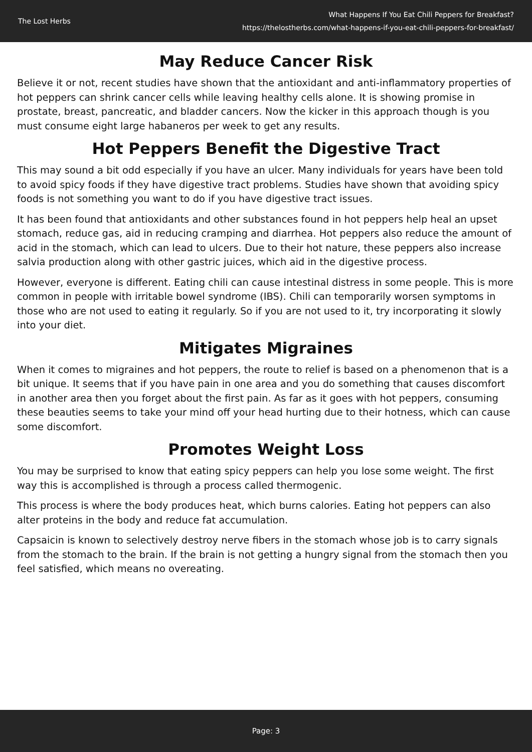The Lost Herbs
What Happens If You Eat Chili Peppers for Breakfast?
https://thelostherbs.com/what-happens-if-you-eat-chili-peppers-for-breakfast/
May Reduce Cancer Risk
Believe it or not, recent studies have shown that the antioxidant and anti-inflammatory properties of hot peppers can shrink cancer cells while leaving healthy cells alone. It is showing promise in prostate, breast, pancreatic, and bladder cancers. Now the kicker in this approach though is you must consume eight large habaneros per week to get any results.
Hot Peppers Benefit the Digestive Tract
This may sound a bit odd especially if you have an ulcer. Many individuals for years have been told to avoid spicy foods if they have digestive tract problems. Studies have shown that avoiding spicy foods is not something you want to do if you have digestive tract issues.
It has been found that antioxidants and other substances found in hot peppers help heal an upset stomach, reduce gas, aid in reducing cramping and diarrhea. Hot peppers also reduce the amount of acid in the stomach, which can lead to ulcers. Due to their hot nature, these peppers also increase salvia production along with other gastric juices, which aid in the digestive process.
However, everyone is different. Eating chili can cause intestinal distress in some people. This is more common in people with irritable bowel syndrome (IBS). Chili can temporarily worsen symptoms in those who are not used to eating it regularly. So if you are not used to it, try incorporating it slowly into your diet.
Mitigates Migraines
When it comes to migraines and hot peppers, the route to relief is based on a phenomenon that is a bit unique. It seems that if you have pain in one area and you do something that causes discomfort in another area then you forget about the first pain. As far as it goes with hot peppers, consuming these beauties seems to take your mind off your head hurting due to their hotness, which can cause some discomfort.
Promotes Weight Loss
You may be surprised to know that eating spicy peppers can help you lose some weight. The first way this is accomplished is through a process called thermogenic.
This process is where the body produces heat, which burns calories. Eating hot peppers can also alter proteins in the body and reduce fat accumulation.
Capsaicin is known to selectively destroy nerve fibers in the stomach whose job is to carry signals from the stomach to the brain. If the brain is not getting a hungry signal from the stomach then you feel satisfied, which means no overeating.
Page: 3